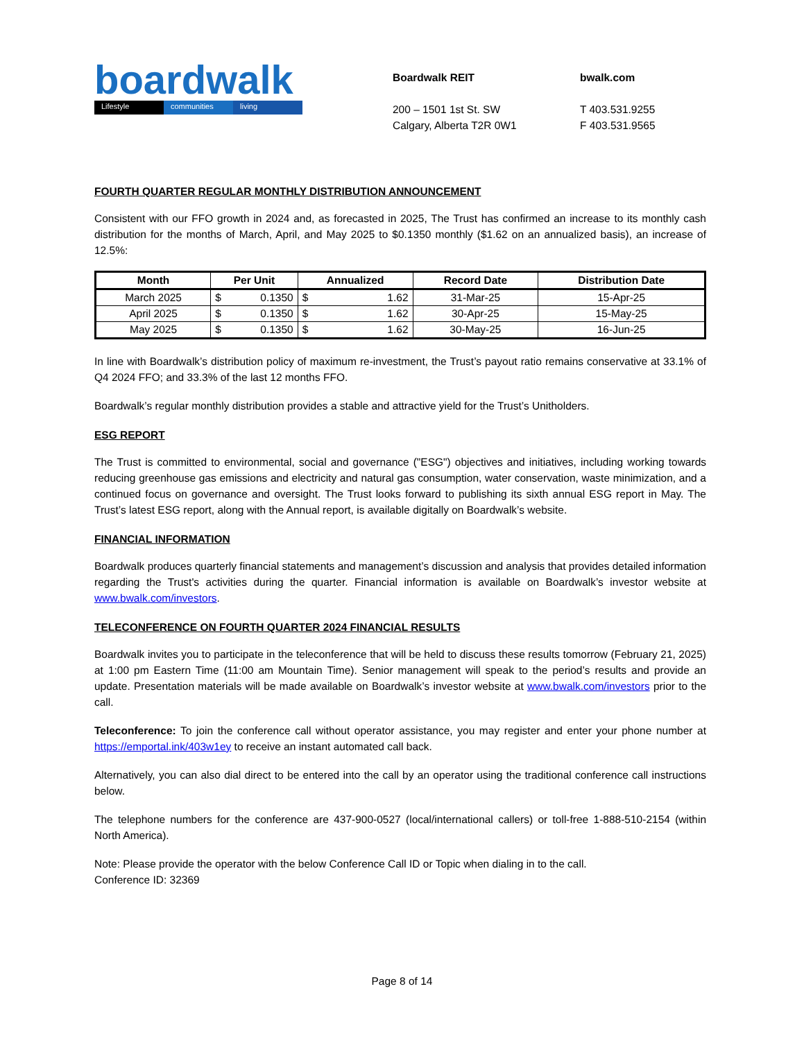boardwalk
Lifestyle communities living
Boardwalk REIT
200 – 1501 1st St. SW
Calgary, Alberta T2R 0W1
bwalk.com
T 403.531.9255
F 403.531.9565
FOURTH QUARTER REGULAR MONTHLY DISTRIBUTION ANNOUNCEMENT
Consistent with our FFO growth in 2024 and, as forecasted in 2025, The Trust has confirmed an increase to its monthly cash distribution for the months of March, April, and May 2025 to $0.1350 monthly ($1.62 on an annualized basis), an increase of 12.5%:
| Month | Per Unit | Annualized | Record Date | Distribution Date |
| --- | --- | --- | --- | --- |
| March 2025 | $ 0.1350 | $ 1.62 | 31-Mar-25 | 15-Apr-25 |
| April 2025 | $ 0.1350 | $ 1.62 | 30-Apr-25 | 15-May-25 |
| May 2025 | $ 0.1350 | $ 1.62 | 30-May-25 | 16-Jun-25 |
In line with Boardwalk’s distribution policy of maximum re-investment, the Trust’s payout ratio remains conservative at 33.1% of Q4 2024 FFO; and 33.3% of the last 12 months FFO.
Boardwalk’s regular monthly distribution provides a stable and attractive yield for the Trust’s Unitholders.
ESG REPORT
The Trust is committed to environmental, social and governance ("ESG") objectives and initiatives, including working towards reducing greenhouse gas emissions and electricity and natural gas consumption, water conservation, waste minimization, and a continued focus on governance and oversight. The Trust looks forward to publishing its sixth annual ESG report in May. The Trust’s latest ESG report, along with the Annual report, is available digitally on Boardwalk’s website.
FINANCIAL INFORMATION
Boardwalk produces quarterly financial statements and management’s discussion and analysis that provides detailed information regarding the Trust's activities during the quarter. Financial information is available on Boardwalk’s investor website at www.bwalk.com/investors.
TELECONFERENCE ON FOURTH QUARTER 2024 FINANCIAL RESULTS
Boardwalk invites you to participate in the teleconference that will be held to discuss these results tomorrow (February 21, 2025) at 1:00 pm Eastern Time (11:00 am Mountain Time). Senior management will speak to the period’s results and provide an update. Presentation materials will be made available on Boardwalk’s investor website at www.bwalk.com/investors prior to the call.
Teleconference: To join the conference call without operator assistance, you may register and enter your phone number at https://emportal.ink/403w1ey to receive an instant automated call back.
Alternatively, you can also dial direct to be entered into the call by an operator using the traditional conference call instructions below.
The telephone numbers for the conference are 437-900-0527 (local/international callers) or toll-free 1-888-510-2154 (within North America).
Note: Please provide the operator with the below Conference Call ID or Topic when dialing in to the call.
Conference ID: 32369
Page 8 of 14